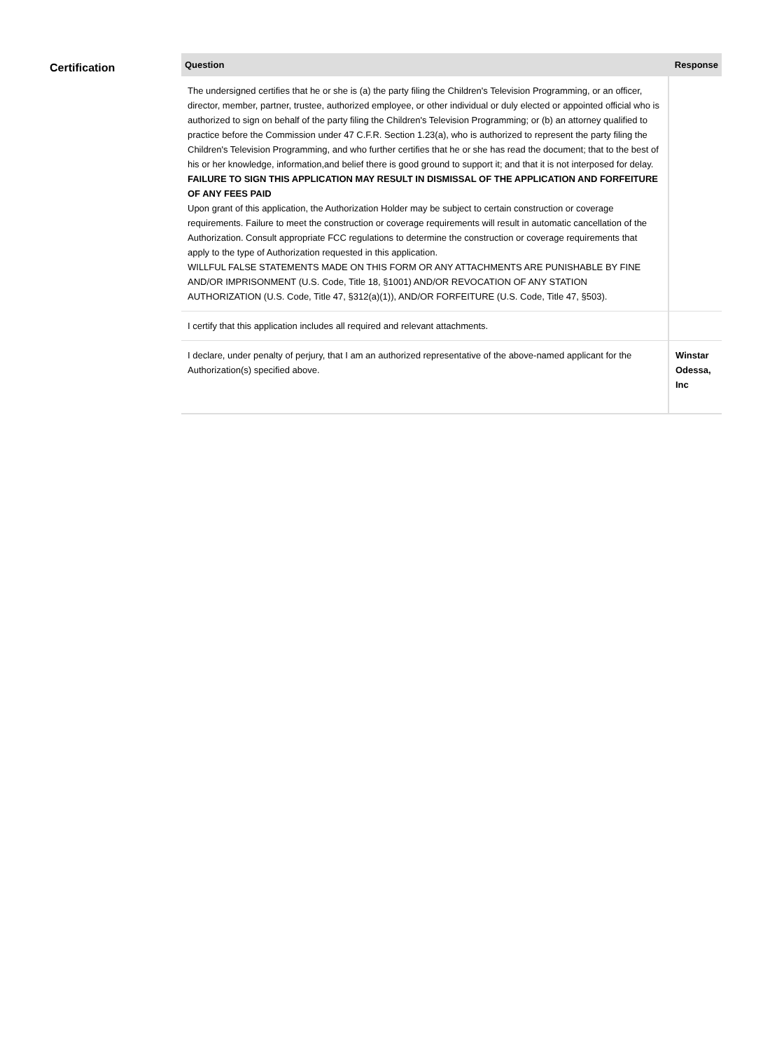Certification
| Question | Response |
| --- | --- |
| The undersigned certifies that he or she is (a) the party filing the Children's Television Programming, or an officer, director, member, partner, trustee, authorized employee, or other individual or duly elected or appointed official who is authorized to sign on behalf of the party filing the Children's Television Programming; or (b) an attorney qualified to practice before the Commission under 47 C.F.R. Section 1.23(a), who is authorized to represent the party filing the Children's Television Programming, and who further certifies that he or she has read the document; that to the best of his or her knowledge, information,and belief there is good ground to support it; and that it is not interposed for delay. FAILURE TO SIGN THIS APPLICATION MAY RESULT IN DISMISSAL OF THE APPLICATION AND FORFEITURE OF ANY FEES PAID Upon grant of this application, the Authorization Holder may be subject to certain construction or coverage requirements. Failure to meet the construction or coverage requirements will result in automatic cancellation of the Authorization. Consult appropriate FCC regulations to determine the construction or coverage requirements that apply to the type of Authorization requested in this application. WILLFUL FALSE STATEMENTS MADE ON THIS FORM OR ANY ATTACHMENTS ARE PUNISHABLE BY FINE AND/OR IMPRISONMENT (U.S. Code, Title 18, §1001) AND/OR REVOCATION OF ANY STATION AUTHORIZATION (U.S. Code, Title 47, §312(a)(1)), AND/OR FORFEITURE (U.S. Code, Title 47, §503). | |
| I certify that this application includes all required and relevant attachments. | |
| I declare, under penalty of perjury, that I am an authorized representative of the above-named applicant for the Authorization(s) specified above. | Winstar Odessa, Inc |